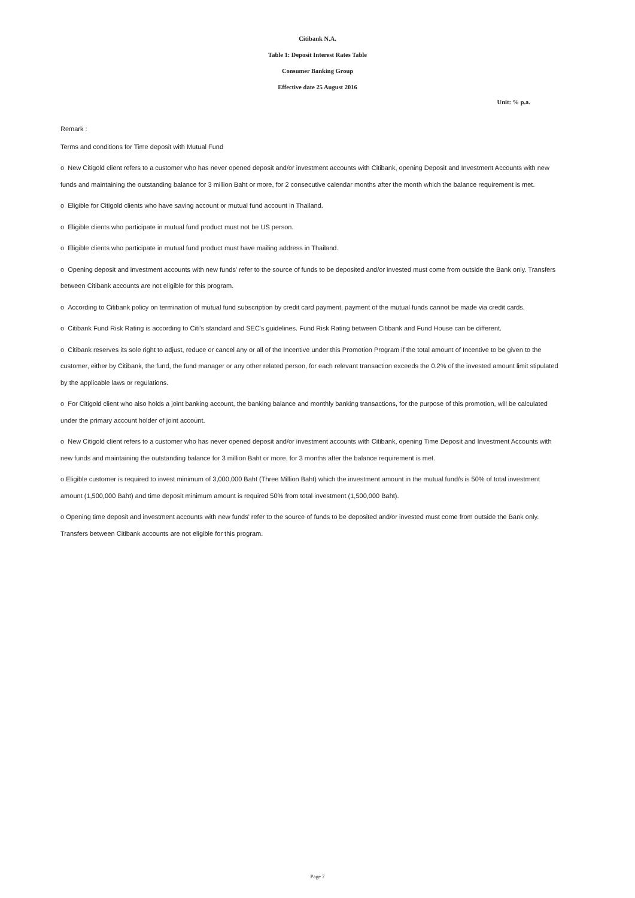Citibank N.A.
Table 1: Deposit Interest Rates Table
Consumer Banking Group
Effective date 25 August 2016
Unit: % p.a.
Remark :
Terms and conditions for Time deposit with Mutual Fund
o New Citigold client refers to a customer who has never opened deposit and/or investment accounts with Citibank, opening Deposit and Investment Accounts with new funds and maintaining the outstanding balance for 3 million Baht or more, for 2 consecutive calendar months after the month which the balance requirement is met.
o Eligible for Citigold clients who have saving account or mutual fund account in Thailand.
o Eligible clients who participate in mutual fund product must not be US person.
o Eligible clients who participate in mutual fund product must have mailing address in Thailand.
o Opening deposit and investment accounts with new funds' refer to the source of funds to be deposited and/or invested must come from outside the Bank only. Transfers between Citibank accounts are not eligible for this program.
o According to Citibank policy on termination of mutual fund subscription by credit card payment, payment of the mutual funds cannot be made via credit cards.
o Citibank Fund Risk Rating is according to Citi's standard and SEC's guidelines. Fund Risk Rating between Citibank and Fund House can be different.
o Citibank reserves its sole right to adjust, reduce or cancel any or all of the Incentive under this Promotion Program if the total amount of Incentive to be given to the customer, either by Citibank, the fund, the fund manager or any other related person, for each relevant transaction exceeds the 0.2% of the invested amount limit stipulated by the applicable laws or regulations.
o For Citigold client who also holds a joint banking account, the banking balance and monthly banking transactions, for the purpose of this promotion, will be calculated under the primary account holder of joint account.
o New Citigold client refers to a customer who has never opened deposit and/or investment accounts with Citibank, opening Time Deposit and Investment Accounts with new funds and maintaining the outstanding balance for 3 million Baht or more, for 3 months after the balance requirement is met.
o Eligible customer is required to invest minimum of 3,000,000 Baht (Three Million Baht) which the investment amount in the mutual fund/s is 50% of total investment amount (1,500,000 Baht) and time deposit minimum amount is required 50% from total investment (1,500,000 Baht).
o Opening time deposit and investment accounts with new funds' refer to the source of funds to be deposited and/or invested must come from outside the Bank only. Transfers between Citibank accounts are not eligible for this program.
Page 7